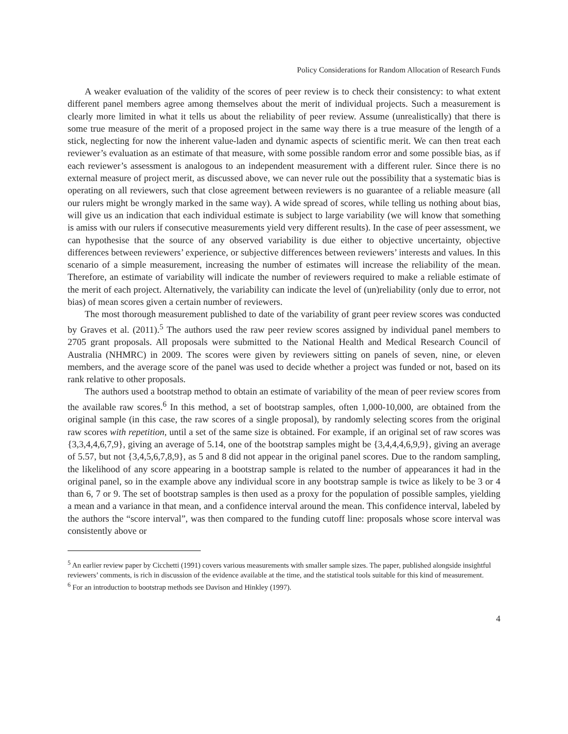Policy Considerations for Random Allocation of Research Funds
A weaker evaluation of the validity of the scores of peer review is to check their consistency: to what extent different panel members agree among themselves about the merit of individual projects. Such a measurement is clearly more limited in what it tells us about the reliability of peer review. Assume (unrealistically) that there is some true measure of the merit of a proposed project in the same way there is a true measure of the length of a stick, neglecting for now the inherent value-laden and dynamic aspects of scientific merit. We can then treat each reviewer’s evaluation as an estimate of that measure, with some possible random error and some possible bias, as if each reviewer’s assessment is analogous to an independent measurement with a different ruler. Since there is no external measure of project merit, as discussed above, we can never rule out the possibility that a systematic bias is operating on all reviewers, such that close agreement between reviewers is no guarantee of a reliable measure (all our rulers might be wrongly marked in the same way). A wide spread of scores, while telling us nothing about bias, will give us an indication that each individual estimate is subject to large variability (we will know that something is amiss with our rulers if consecutive measurements yield very different results). In the case of peer assessment, we can hypothesise that the source of any observed variability is due either to objective uncertainty, objective differences between reviewers’ experience, or subjective differences between reviewers’ interests and values. In this scenario of a simple measurement, increasing the number of estimates will increase the reliability of the mean. Therefore, an estimate of variability will indicate the number of reviewers required to make a reliable estimate of the merit of each project. Alternatively, the variability can indicate the level of (un)reliability (only due to error, not bias) of mean scores given a certain number of reviewers.
The most thorough measurement published to date of the variability of grant peer review scores was conducted by Graves et al. (2011).<sup>5</sup> The authors used the raw peer review scores assigned by individual panel members to 2705 grant proposals. All proposals were submitted to the National Health and Medical Research Council of Australia (NHMRC) in 2009. The scores were given by reviewers sitting on panels of seven, nine, or eleven members, and the average score of the panel was used to decide whether a project was funded or not, based on its rank relative to other proposals.
The authors used a bootstrap method to obtain an estimate of variability of the mean of peer review scores from the available raw scores.<sup>6</sup> In this method, a set of bootstrap samples, often 1,000-10,000, are obtained from the original sample (in this case, the raw scores of a single proposal), by randomly selecting scores from the original raw scores with repetition, until a set of the same size is obtained. For example, if an original set of raw scores was {3,3,4,4,6,7,9}, giving an average of 5.14, one of the bootstrap samples might be {3,4,4,4,6,9,9}, giving an average of 5.57, but not {3,4,5,6,7,8,9}, as 5 and 8 did not appear in the original panel scores. Due to the random sampling, the likelihood of any score appearing in a bootstrap sample is related to the number of appearances it had in the original panel, so in the example above any individual score in any bootstrap sample is twice as likely to be 3 or 4 than 6, 7 or 9. The set of bootstrap samples is then used as a proxy for the population of possible samples, yielding a mean and a variance in that mean, and a confidence interval around the mean. This confidence interval, labeled by the authors the “score interval”, was then compared to the funding cutoff line: proposals whose score interval was consistently above or
<sup>5</sup> An earlier review paper by Cicchetti (1991) covers various measurements with smaller sample sizes. The paper, published alongside insightful reviewers’ comments, is rich in discussion of the evidence available at the time, and the statistical tools suitable for this kind of measurement.
<sup>6</sup> For an introduction to bootstrap methods see Davison and Hinkley (1997).
4